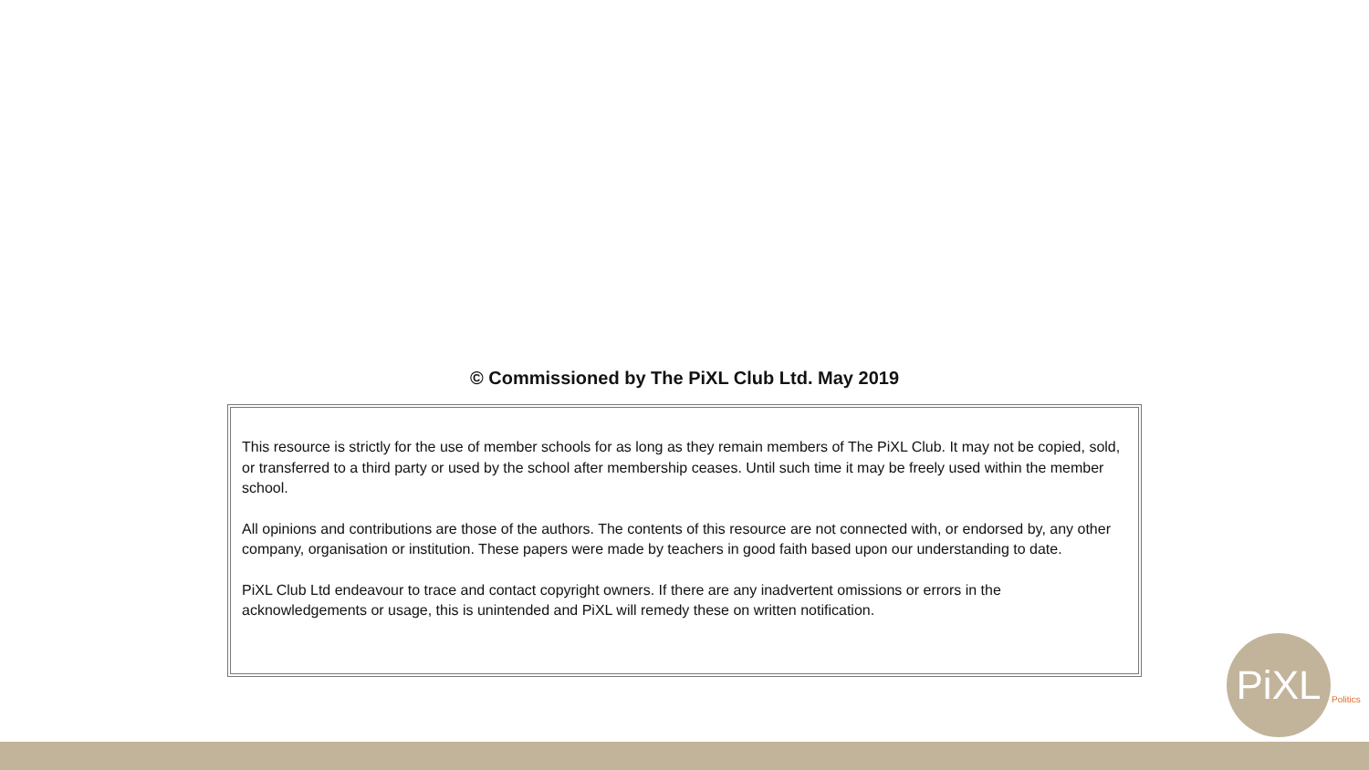© Commissioned by The PiXL Club Ltd. May 2019
This resource is strictly for the use of member schools for as long as they remain members of The PiXL Club. It may not be copied, sold, or transferred to a third party or used by the school after membership ceases. Until such time it may be freely used within the member school.
All opinions and contributions are those of the authors. The contents of this resource are not connected with, or endorsed by, any other company, organisation or institution. These papers were made by teachers in good faith based upon our understanding to date.
PiXL Club Ltd endeavour to trace and contact copyright owners. If there are any inadvertent omissions or errors in the acknowledgements or usage, this is unintended and PiXL will remedy these on written notification.
PiXL
Politics